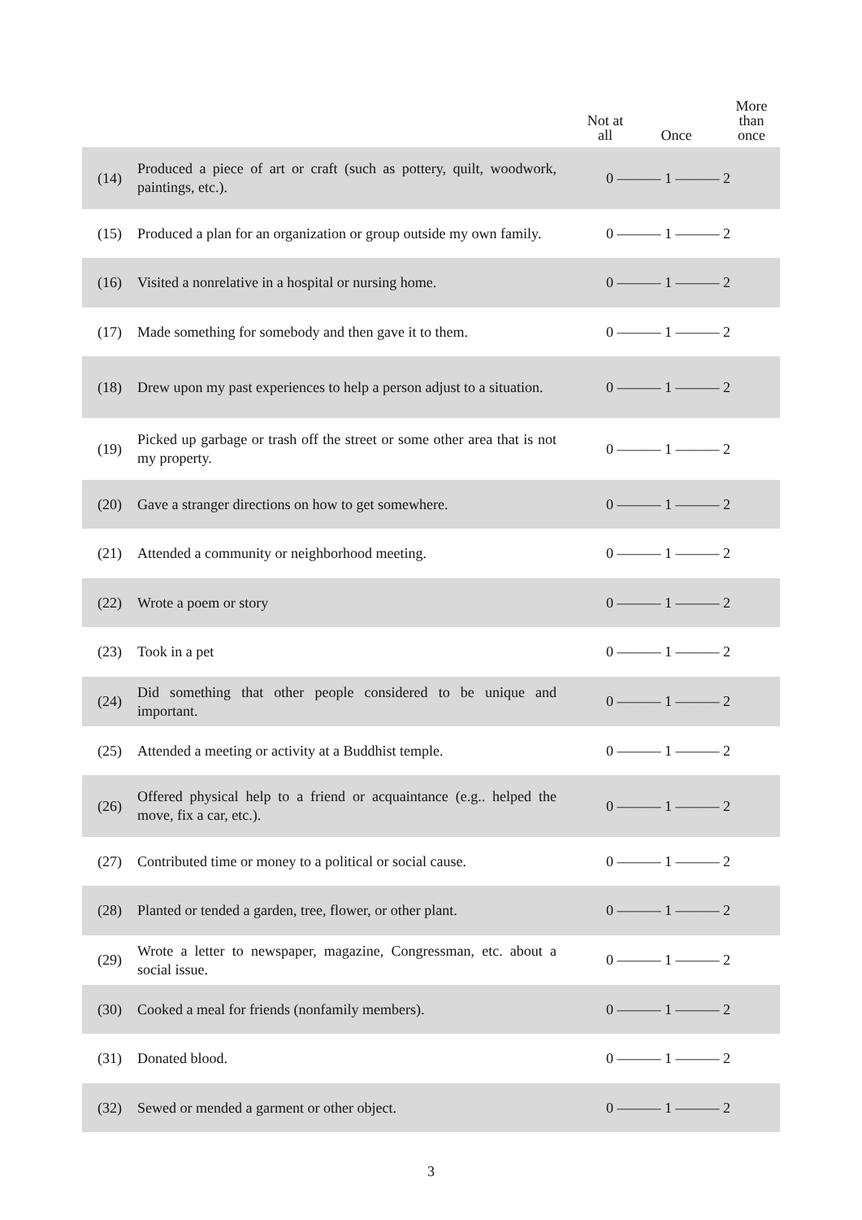| | | Not at all Once More than once |
| --- | --- | --- |
| (14) | Produced a piece of art or craft (such as pottery, quilt, woodwork, paintings, etc.). | 0 ——— 1 ——— 2 |
| (15) | Produced a plan for an organization or group outside my own family. | 0 ——— 1 ——— 2 |
| (16) | Visited a nonrelative in a hospital or nursing home. | 0 ——— 1 ——— 2 |
| (17) | Made something for somebody and then gave it to them. | 0 ——— 1 ——— 2 |
| (18) | Drew upon my past experiences to help a person adjust to a situation. | 0 ——— 1 ——— 2 |
| (19) | Picked up garbage or trash off the street or some other area that is not my property. | 0 ——— 1 ——— 2 |
| (20) | Gave a stranger directions on how to get somewhere. | 0 ——— 1 ——— 2 |
| (21) | Attended a community or neighborhood meeting. | 0 ——— 1 ——— 2 |
| (22) | Wrote a poem or story | 0 ——— 1 ——— 2 |
| (23) | Took in a pet | 0 ——— 1 ——— 2 |
| (24) | Did something that other people considered to be unique and important. | 0 ——— 1 ——— 2 |
| (25) | Attended a meeting or activity at a Buddhist temple. | 0 ——— 1 ——— 2 |
| (26) | Offered physical help to a friend or acquaintance (e.g.. helped the move, fix a car, etc.). | 0 ——— 1 ——— 2 |
| (27) | Contributed time or money to a political or social cause. | 0 ——— 1 ——— 2 |
| (28) | Planted or tended a garden, tree, flower, or other plant. | 0 ——— 1 ——— 2 |
| (29) | Wrote a letter to newspaper, magazine, Congressman, etc. about a social issue. | 0 ——— 1 ——— 2 |
| (30) | Cooked a meal for friends (nonfamily members). | 0 ——— 1 ——— 2 |
| (31) | Donated blood. | 0 ——— 1 ——— 2 |
| (32) | Sewed or mended a garment or other object. | 0 ——— 1 ——— 2 |
3